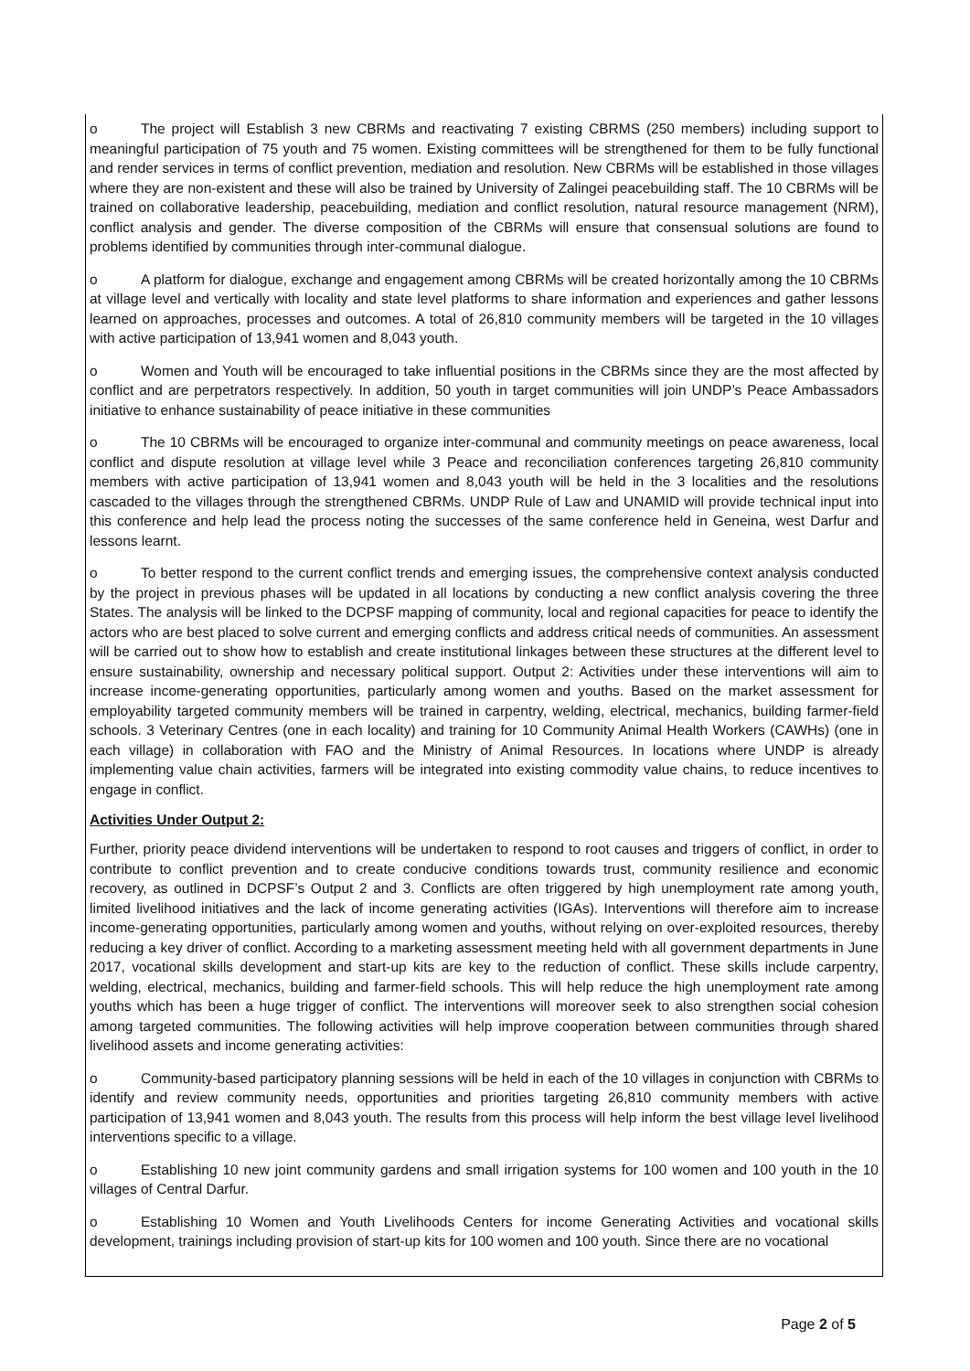o The project will Establish 3 new CBRMs and reactivating 7 existing CBRMS (250 members) including support to meaningful participation of 75 youth and 75 women. Existing committees will be strengthened for them to be fully functional and render services in terms of conflict prevention, mediation and resolution. New CBRMs will be established in those villages where they are non-existent and these will also be trained by University of Zalingei peacebuilding staff. The 10 CBRMs will be trained on collaborative leadership, peacebuilding, mediation and conflict resolution, natural resource management (NRM), conflict analysis and gender. The diverse composition of the CBRMs will ensure that consensual solutions are found to problems identified by communities through inter-communal dialogue.
o A platform for dialogue, exchange and engagement among CBRMs will be created horizontally among the 10 CBRMs at village level and vertically with locality and state level platforms to share information and experiences and gather lessons learned on approaches, processes and outcomes. A total of 26,810 community members will be targeted in the 10 villages with active participation of 13,941 women and 8,043 youth.
o Women and Youth will be encouraged to take influential positions in the CBRMs since they are the most affected by conflict and are perpetrators respectively. In addition, 50 youth in target communities will join UNDP’s Peace Ambassadors initiative to enhance sustainability of peace initiative in these communities
o The 10 CBRMs will be encouraged to organize inter-communal and community meetings on peace awareness, local conflict and dispute resolution at village level while 3 Peace and reconciliation conferences targeting 26,810 community members with active participation of 13,941 women and 8,043 youth will be held in the 3 localities and the resolutions cascaded to the villages through the strengthened CBRMs. UNDP Rule of Law and UNAMID will provide technical input into this conference and help lead the process noting the successes of the same conference held in Geneina, west Darfur and lessons learnt.
o To better respond to the current conflict trends and emerging issues, the comprehensive context analysis conducted by the project in previous phases will be updated in all locations by conducting a new conflict analysis covering the three States. The analysis will be linked to the DCPSF mapping of community, local and regional capacities for peace to identify the actors who are best placed to solve current and emerging conflicts and address critical needs of communities. An assessment will be carried out to show how to establish and create institutional linkages between these structures at the different level to ensure sustainability, ownership and necessary political support. Output 2: Activities under these interventions will aim to increase income-generating opportunities, particularly among women and youths. Based on the market assessment for employability targeted community members will be trained in carpentry, welding, electrical, mechanics, building farmer-field schools. 3 Veterinary Centres (one in each locality) and training for 10 Community Animal Health Workers (CAWHs) (one in each village) in collaboration with FAO and the Ministry of Animal Resources. In locations where UNDP is already implementing value chain activities, farmers will be integrated into existing commodity value chains, to reduce incentives to engage in conflict.
Activities Under Output 2:
Further, priority peace dividend interventions will be undertaken to respond to root causes and triggers of conflict, in order to contribute to conflict prevention and to create conducive conditions towards trust, community resilience and economic recovery, as outlined in DCPSF’s Output 2 and 3. Conflicts are often triggered by high unemployment rate among youth, limited livelihood initiatives and the lack of income generating activities (IGAs). Interventions will therefore aim to increase income-generating opportunities, particularly among women and youths, without relying on over-exploited resources, thereby reducing a key driver of conflict. According to a marketing assessment meeting held with all government departments in June 2017, vocational skills development and start-up kits are key to the reduction of conflict. These skills include carpentry, welding, electrical, mechanics, building and farmer-field schools. This will help reduce the high unemployment rate among youths which has been a huge trigger of conflict. The interventions will moreover seek to also strengthen social cohesion among targeted communities. The following activities will help improve cooperation between communities through shared livelihood assets and income generating activities:
o Community-based participatory planning sessions will be held in each of the 10 villages in conjunction with CBRMs to identify and review community needs, opportunities and priorities targeting 26,810 community members with active participation of 13,941 women and 8,043 youth. The results from this process will help inform the best village level livelihood interventions specific to a village.
o Establishing 10 new joint community gardens and small irrigation systems for 100 women and 100 youth in the 10 villages of Central Darfur.
o Establishing 10 Women and Youth Livelihoods Centers for income Generating Activities and vocational skills development, trainings including provision of start-up kits for 100 women and 100 youth. Since there are no vocational
Page 2 of 5